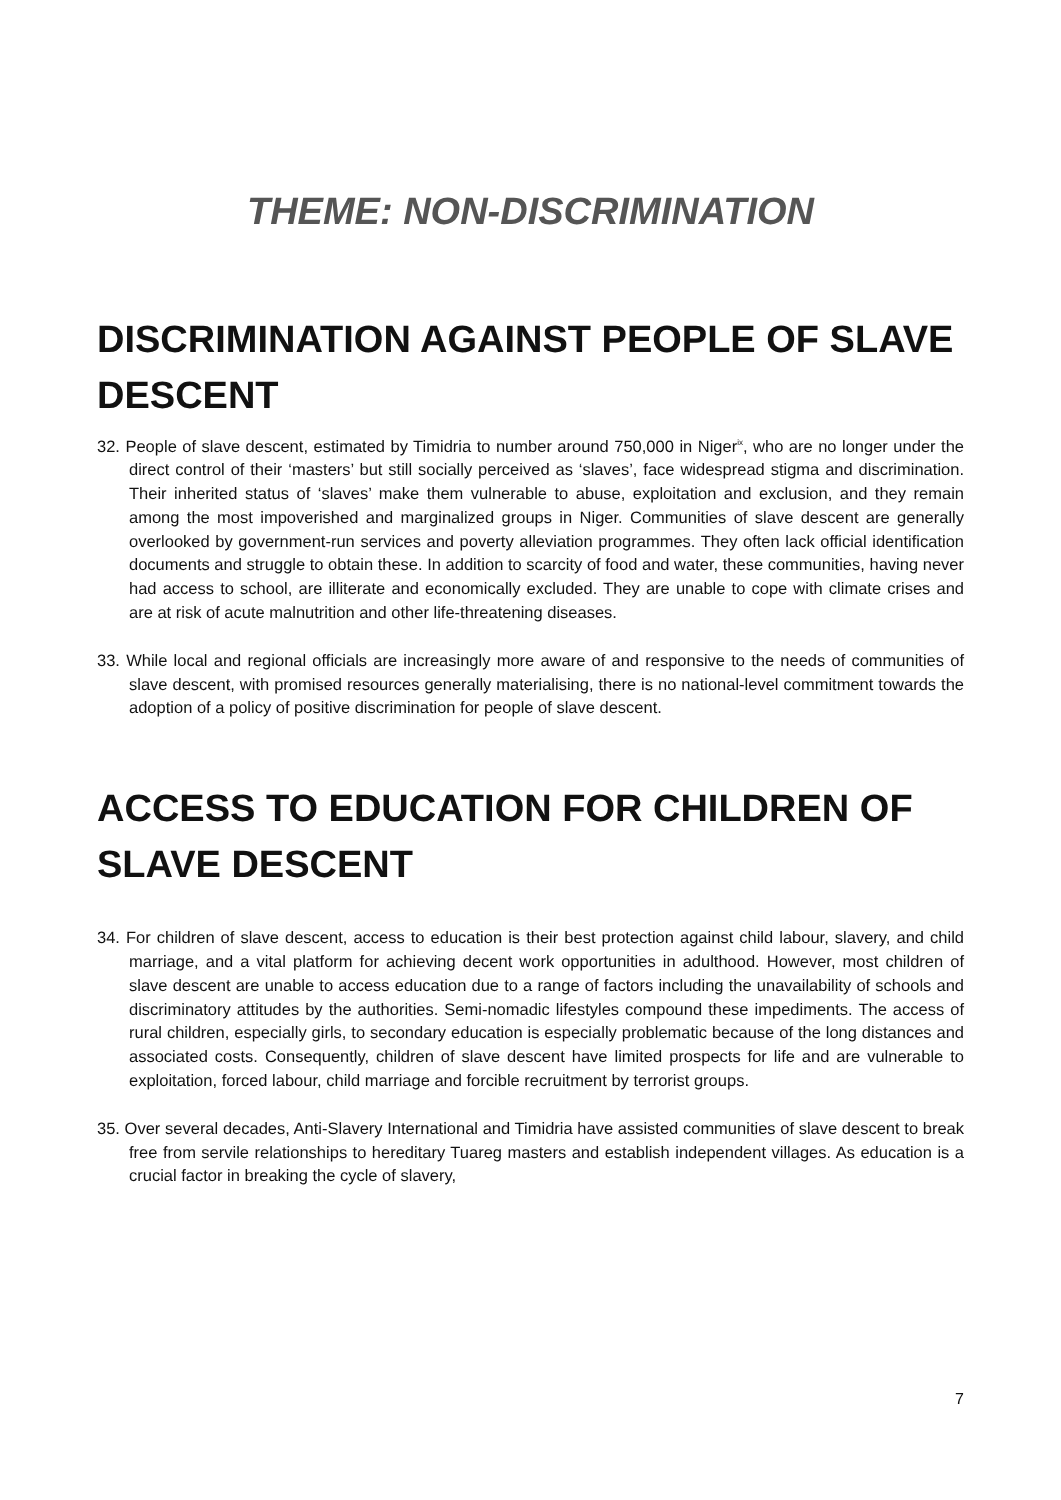THEME: NON-DISCRIMINATION
DISCRIMINATION AGAINST PEOPLE OF SLAVE DESCENT
32. People of slave descent, estimated by Timidria to number around 750,000 in Niger<sup>ix</sup>, who are no longer under the direct control of their ‘masters’ but still socially perceived as ‘slaves’, face widespread stigma and discrimination. Their inherited status of ‘slaves’ make them vulnerable to abuse, exploitation and exclusion, and they remain among the most impoverished and marginalized groups in Niger. Communities of slave descent are generally overlooked by government-run services and poverty alleviation programmes. They often lack official identification documents and struggle to obtain these. In addition to scarcity of food and water, these communities, having never had access to school, are illiterate and economically excluded. They are unable to cope with climate crises and are at risk of acute malnutrition and other life-threatening diseases.
33. While local and regional officials are increasingly more aware of and responsive to the needs of communities of slave descent, with promised resources generally materialising, there is no national-level commitment towards the adoption of a policy of positive discrimination for people of slave descent.
ACCESS TO EDUCATION FOR CHILDREN OF SLAVE DESCENT
34. For children of slave descent, access to education is their best protection against child labour, slavery, and child marriage, and a vital platform for achieving decent work opportunities in adulthood. However, most children of slave descent are unable to access education due to a range of factors including the unavailability of schools and discriminatory attitudes by the authorities. Semi-nomadic lifestyles compound these impediments. The access of rural children, especially girls, to secondary education is especially problematic because of the long distances and associated costs. Consequently, children of slave descent have limited prospects for life and are vulnerable to exploitation, forced labour, child marriage and forcible recruitment by terrorist groups.
35. Over several decades, Anti-Slavery International and Timidria have assisted communities of slave descent to break free from servile relationships to hereditary Tuareg masters and establish independent villages. As education is a crucial factor in breaking the cycle of slavery,
7